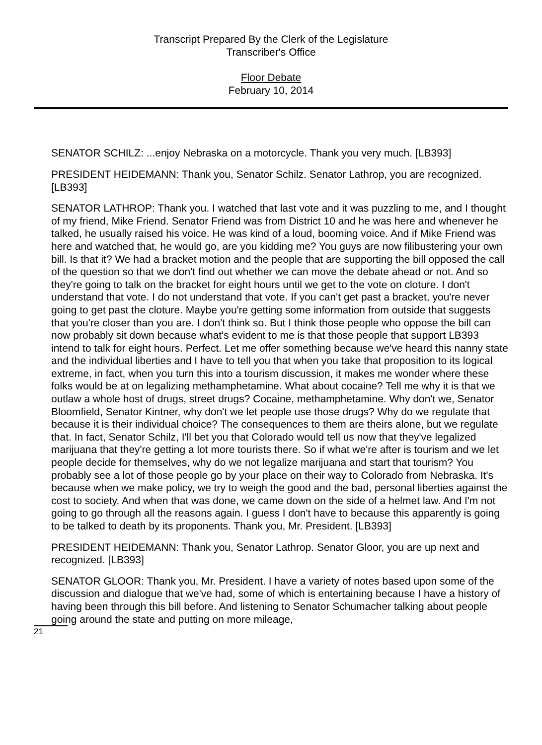Transcript Prepared By the Clerk of the Legislature
Transcriber's Office
Floor Debate
February 10, 2014
SENATOR SCHILZ: ...enjoy Nebraska on a motorcycle. Thank you very much. [LB393]
PRESIDENT HEIDEMANN: Thank you, Senator Schilz. Senator Lathrop, you are recognized. [LB393]
SENATOR LATHROP: Thank you. I watched that last vote and it was puzzling to me, and I thought of my friend, Mike Friend. Senator Friend was from District 10 and he was here and whenever he talked, he usually raised his voice. He was kind of a loud, booming voice. And if Mike Friend was here and watched that, he would go, are you kidding me? You guys are now filibustering your own bill. Is that it? We had a bracket motion and the people that are supporting the bill opposed the call of the question so that we don't find out whether we can move the debate ahead or not. And so they're going to talk on the bracket for eight hours until we get to the vote on cloture. I don't understand that vote. I do not understand that vote. If you can't get past a bracket, you're never going to get past the cloture. Maybe you're getting some information from outside that suggests that you're closer than you are. I don't think so. But I think those people who oppose the bill can now probably sit down because what's evident to me is that those people that support LB393 intend to talk for eight hours. Perfect. Let me offer something because we've heard this nanny state and the individual liberties and I have to tell you that when you take that proposition to its logical extreme, in fact, when you turn this into a tourism discussion, it makes me wonder where these folks would be at on legalizing methamphetamine. What about cocaine? Tell me why it is that we outlaw a whole host of drugs, street drugs? Cocaine, methamphetamine. Why don't we, Senator Bloomfield, Senator Kintner, why don't we let people use those drugs? Why do we regulate that because it is their individual choice? The consequences to them are theirs alone, but we regulate that. In fact, Senator Schilz, I'll bet you that Colorado would tell us now that they've legalized marijuana that they're getting a lot more tourists there. So if what we're after is tourism and we let people decide for themselves, why do we not legalize marijuana and start that tourism? You probably see a lot of those people go by your place on their way to Colorado from Nebraska. It's because when we make policy, we try to weigh the good and the bad, personal liberties against the cost to society. And when that was done, we came down on the side of a helmet law. And I'm not going to go through all the reasons again. I guess I don't have to because this apparently is going to be talked to death by its proponents. Thank you, Mr. President. [LB393]
PRESIDENT HEIDEMANN: Thank you, Senator Lathrop. Senator Gloor, you are up next and recognized. [LB393]
SENATOR GLOOR: Thank you, Mr. President. I have a variety of notes based upon some of the discussion and dialogue that we've had, some of which is entertaining because I have a history of having been through this bill before. And listening to Senator Schumacher talking about people going around the state and putting on more mileage,
21